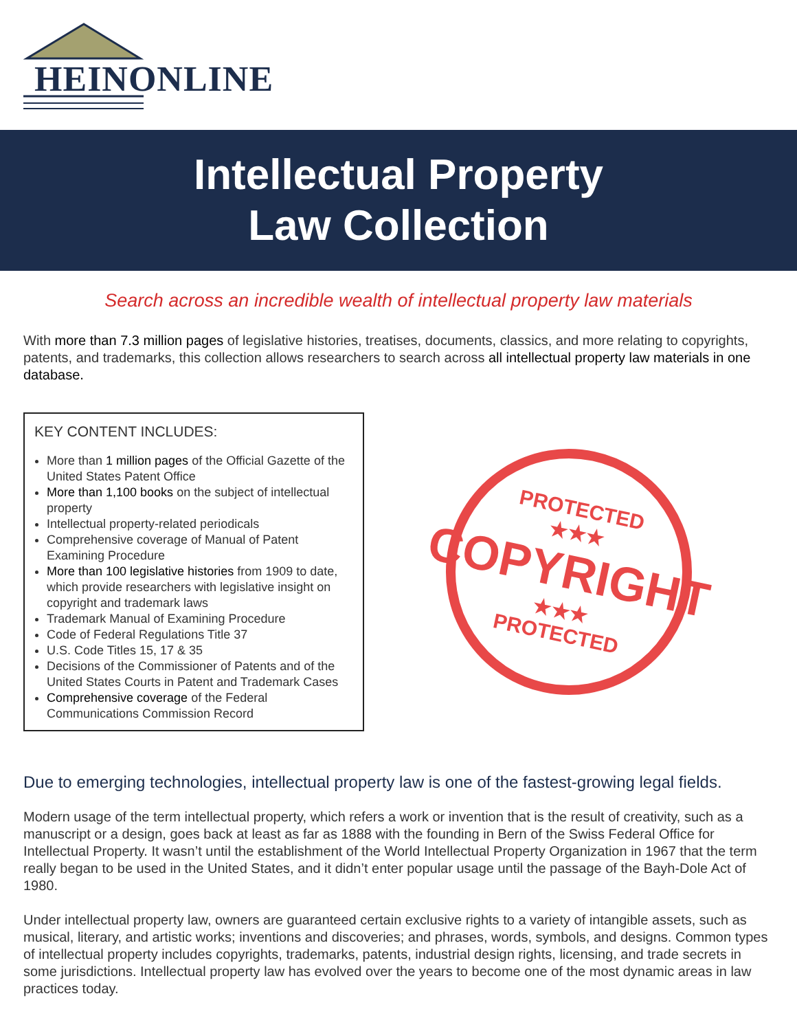HEINONLINE
Intellectual Property
Law Collection
Search across an incredible wealth of intellectual property law materials
With more than 7.3 million pages of legislative histories, treatises, documents, classics, and more relating to copyrights, patents, and trademarks, this collection allows researchers to search across all intellectual property law materials in one database.
KEY CONTENT INCLUDES:
More than 1 million pages of the Official Gazette of the United States Patent Office
More than 1,100 books on the subject of intellectual property
Intellectual property-related periodicals
Comprehensive coverage of Manual of Patent Examining Procedure
More than 100 legislative histories from 1909 to date, which provide researchers with legislative insight on copyright and trademark laws
Trademark Manual of Examining Procedure
Code of Federal Regulations Title 37
U.S. Code Titles 15, 17 & 35
Decisions of the Commissioner of Patents and of the United States Courts in Patent and Trademark Cases
Comprehensive coverage of the Federal Communications Commission Record
PROTECTED
★★★
COPYRIGHT
★★★
PROTECTED
Due to emerging technologies, intellectual property law is one of the fastest-growing legal fields.
Modern usage of the term intellectual property, which refers a work or invention that is the result of creativity, such as a manuscript or a design, goes back at least as far as 1888 with the founding in Bern of the Swiss Federal Office for Intellectual Property. It wasn’t until the establishment of the World Intellectual Property Organization in 1967 that the term really began to be used in the United States, and it didn’t enter popular usage until the passage of the Bayh-Dole Act of 1980.
Under intellectual property law, owners are guaranteed certain exclusive rights to a variety of intangible assets, such as musical, literary, and artistic works; inventions and discoveries; and phrases, words, symbols, and designs. Common types of intellectual property includes copyrights, trademarks, patents, industrial design rights, licensing, and trade secrets in some jurisdictions. Intellectual property law has evolved over the years to become one of the most dynamic areas in law practices today.